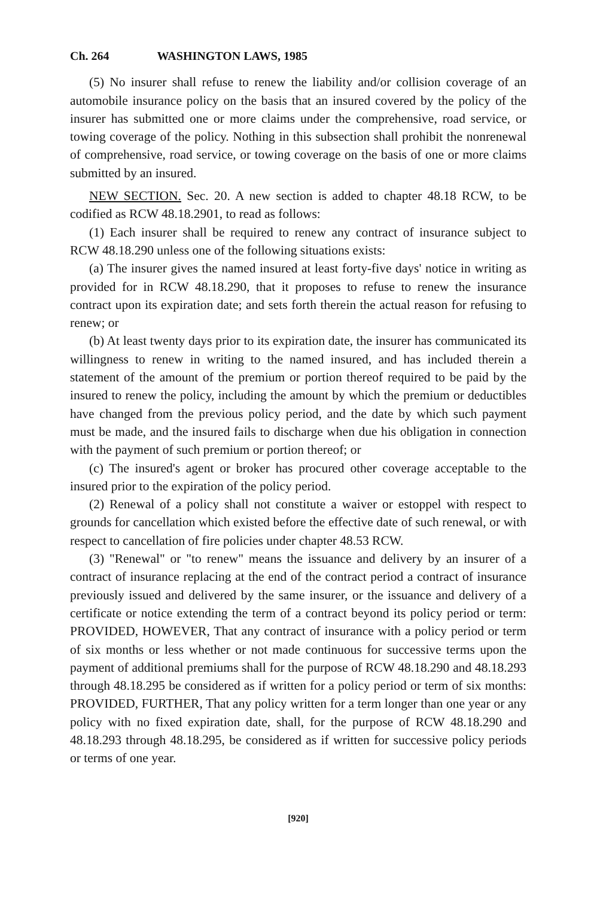Ch. 264 WASHINGTON LAWS, 1985
(5) No insurer shall refuse to renew the liability and/or collision coverage of an automobile insurance policy on the basis that an insured covered by the policy of the insurer has submitted one or more claims under the comprehensive, road service, or towing coverage of the policy. Nothing in this subsection shall prohibit the nonrenewal of comprehensive, road service, or towing coverage on the basis of one or more claims submitted by an insured.
NEW SECTION. Sec. 20. A new section is added to chapter 48.18 RCW, to be codified as RCW 48.18.2901, to read as follows:
(1) Each insurer shall be required to renew any contract of insurance subject to RCW 48.18.290 unless one of the following situations exists:
(a) The insurer gives the named insured at least forty-five days' notice in writing as provided for in RCW 48.18.290, that it proposes to refuse to renew the insurance contract upon its expiration date; and sets forth therein the actual reason for refusing to renew; or
(b) At least twenty days prior to its expiration date, the insurer has communicated its willingness to renew in writing to the named insured, and has included therein a statement of the amount of the premium or portion thereof required to be paid by the insured to renew the policy, including the amount by which the premium or deductibles have changed from the previous policy period, and the date by which such payment must be made, and the insured fails to discharge when due his obligation in connection with the payment of such premium or portion thereof; or
(c) The insured's agent or broker has procured other coverage acceptable to the insured prior to the expiration of the policy period.
(2) Renewal of a policy shall not constitute a waiver or estoppel with respect to grounds for cancellation which existed before the effective date of such renewal, or with respect to cancellation of fire policies under chapter 48.53 RCW.
(3) "Renewal" or "to renew" means the issuance and delivery by an insurer of a contract of insurance replacing at the end of the contract period a contract of insurance previously issued and delivered by the same insurer, or the issuance and delivery of a certificate or notice extending the term of a contract beyond its policy period or term: PROVIDED, HOWEVER, That any contract of insurance with a policy period or term of six months or less whether or not made continuous for successive terms upon the payment of additional premiums shall for the purpose of RCW 48.18.290 and 48.18.293 through 48.18.295 be considered as if written for a policy period or term of six months: PROVIDED, FURTHER, That any policy written for a term longer than one year or any policy with no fixed expiration date, shall, for the purpose of RCW 48.18.290 and 48.18.293 through 48.18.295, be considered as if written for successive policy periods or terms of one year.
[920]